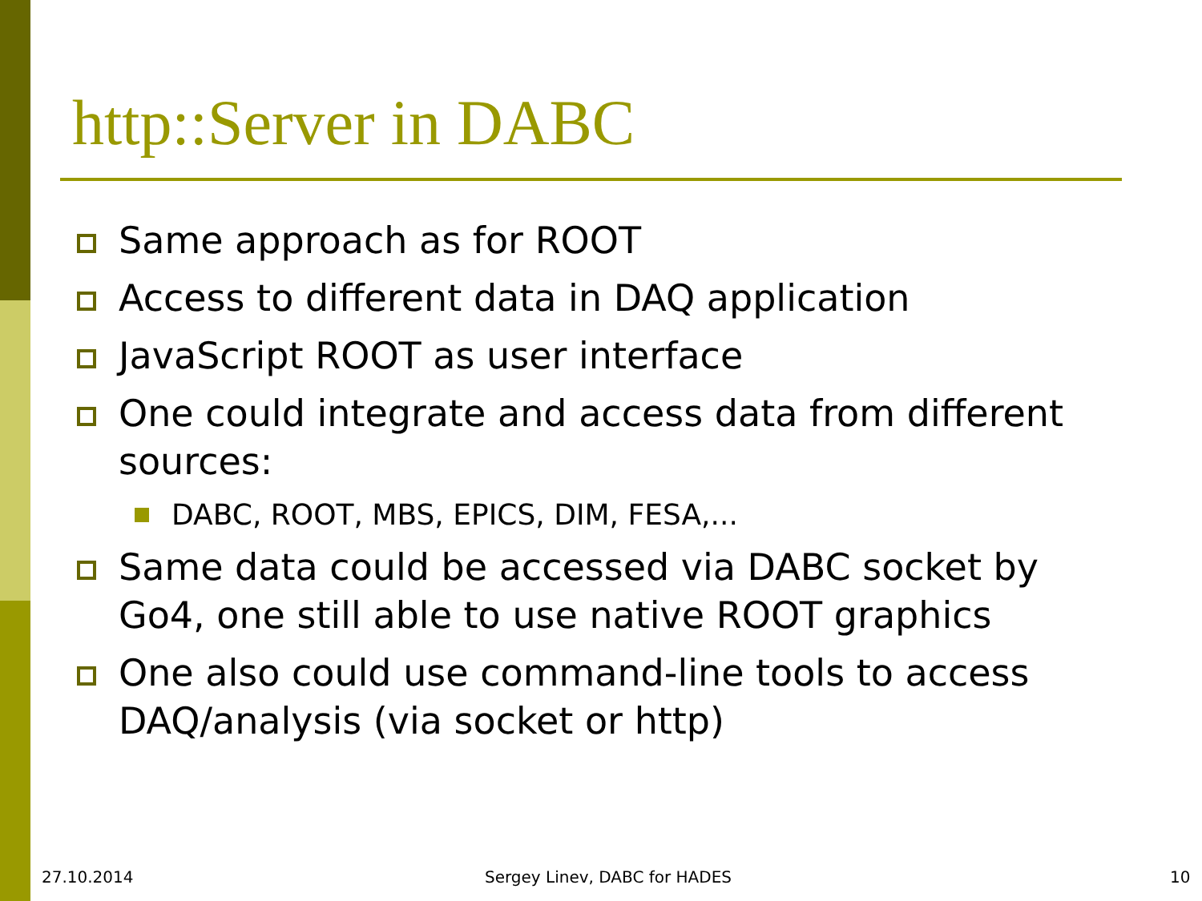http::Server in DABC
Same approach as for ROOT
Access to different data in DAQ application
JavaScript ROOT as user interface
One could integrate and access data from different sources:
DABC, ROOT, MBS, EPICS, DIM, FESA,...
Same data could be accessed via DABC socket by Go4, one still able to use native ROOT graphics
One also could use command-line tools to access DAQ/analysis (via socket or http)
27.10.2014 Sergey Linev, DABC for HADES 10